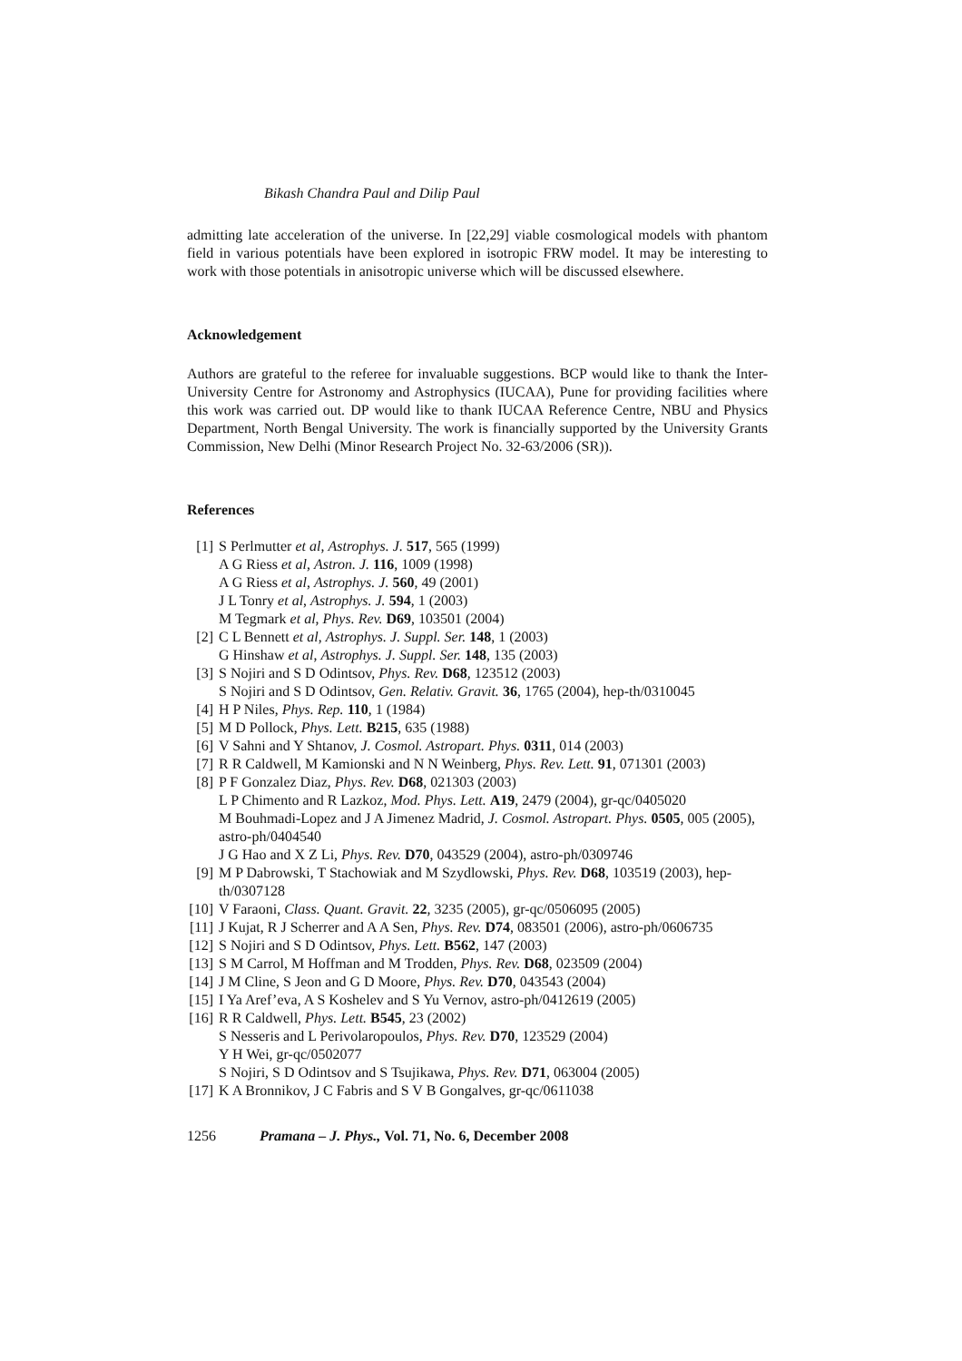Bikash Chandra Paul and Dilip Paul
admitting late acceleration of the universe. In [22,29] viable cosmological models with phantom field in various potentials have been explored in isotropic FRW model. It may be interesting to work with those potentials in anisotropic universe which will be discussed elsewhere.
Acknowledgement
Authors are grateful to the referee for invaluable suggestions. BCP would like to thank the Inter-University Centre for Astronomy and Astrophysics (IUCAA), Pune for providing facilities where this work was carried out. DP would like to thank IUCAA Reference Centre, NBU and Physics Department, North Bengal University. The work is financially supported by the University Grants Commission, New Delhi (Minor Research Project No. 32-63/2006 (SR)).
References
[1] S Perlmutter et al, Astrophys. J. 517, 565 (1999)
A G Riess et al, Astron. J. 116, 1009 (1998)
A G Riess et al, Astrophys. J. 560, 49 (2001)
J L Tonry et al, Astrophys. J. 594, 1 (2003)
M Tegmark et al, Phys. Rev. D69, 103501 (2004)
[2] C L Bennett et al, Astrophys. J. Suppl. Ser. 148, 1 (2003)
G Hinshaw et al, Astrophys. J. Suppl. Ser. 148, 135 (2003)
[3] S Nojiri and S D Odintsov, Phys. Rev. D68, 123512 (2003)
S Nojiri and S D Odintsov, Gen. Relativ. Gravit. 36, 1765 (2004), hep-th/0310045
[4] H P Niles, Phys. Rep. 110, 1 (1984)
[5] M D Pollock, Phys. Lett. B215, 635 (1988)
[6] V Sahni and Y Shtanov, J. Cosmol. Astropart. Phys. 0311, 014 (2003)
[7] R R Caldwell, M Kamionski and N N Weinberg, Phys. Rev. Lett. 91, 071301 (2003)
[8] P F Gonzalez Diaz, Phys. Rev. D68, 021303 (2003)
L P Chimento and R Lazkoz, Mod. Phys. Lett. A19, 2479 (2004), gr-qc/0405020
M Bouhmadi-Lopez and J A Jimenez Madrid, J. Cosmol. Astropart. Phys. 0505, 005 (2005), astro-ph/0404540
J G Hao and X Z Li, Phys. Rev. D70, 043529 (2004), astro-ph/0309746
[9] M P Dabrowski, T Stachowiak and M Szydlowski, Phys. Rev. D68, 103519 (2003), hep-th/0307128
[10] V Faraoni, Class. Quant. Gravit. 22, 3235 (2005), gr-qc/0506095 (2005)
[11] J Kujat, R J Scherrer and A A Sen, Phys. Rev. D74, 083501 (2006), astro-ph/0606735
[12] S Nojiri and S D Odintsov, Phys. Lett. B562, 147 (2003)
[13] S M Carrol, M Hoffman and M Trodden, Phys. Rev. D68, 023509 (2004)
[14] J M Cline, S Jeon and G D Moore, Phys. Rev. D70, 043543 (2004)
[15] I Ya Aref’eva, A S Koshelev and S Yu Vernov, astro-ph/0412619 (2005)
[16] R R Caldwell, Phys. Lett. B545, 23 (2002)
S Nesseris and L Perivolaropoulos, Phys. Rev. D70, 123529 (2004)
Y H Wei, gr-qc/0502077
S Nojiri, S D Odintsov and S Tsujikawa, Phys. Rev. D71, 063004 (2005)
[17] K A Bronnikov, J C Fabris and S V B Gongalves, gr-qc/0611038
1256 Pramana – J. Phys., Vol. 71, No. 6, December 2008